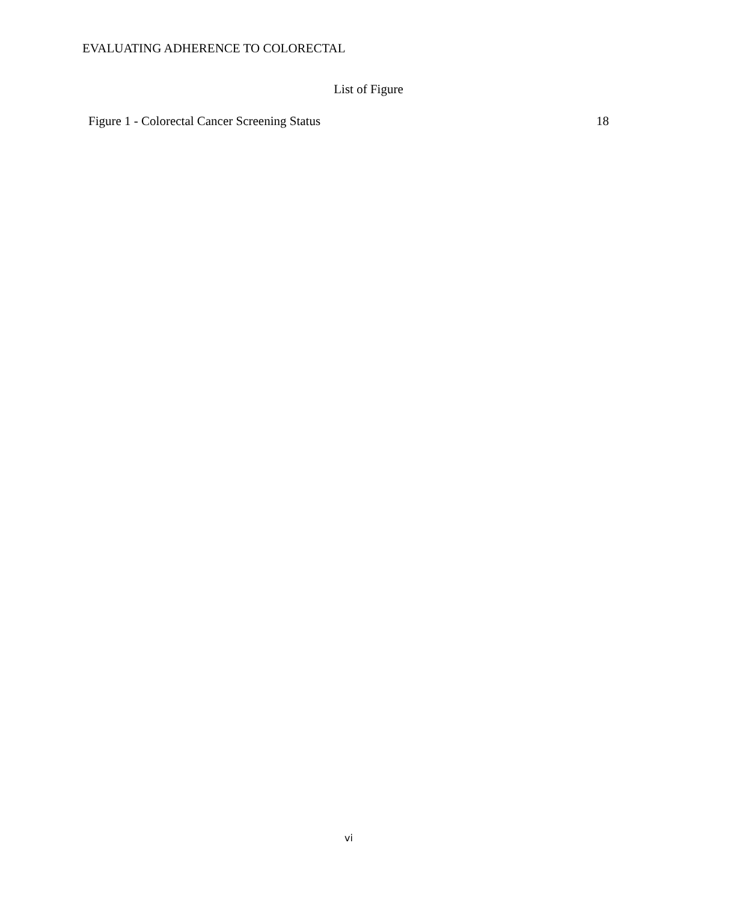EVALUATING ADHERENCE TO COLORECTAL
List of Figure
Figure 1 - Colorectal Cancer Screening Status 18
vi